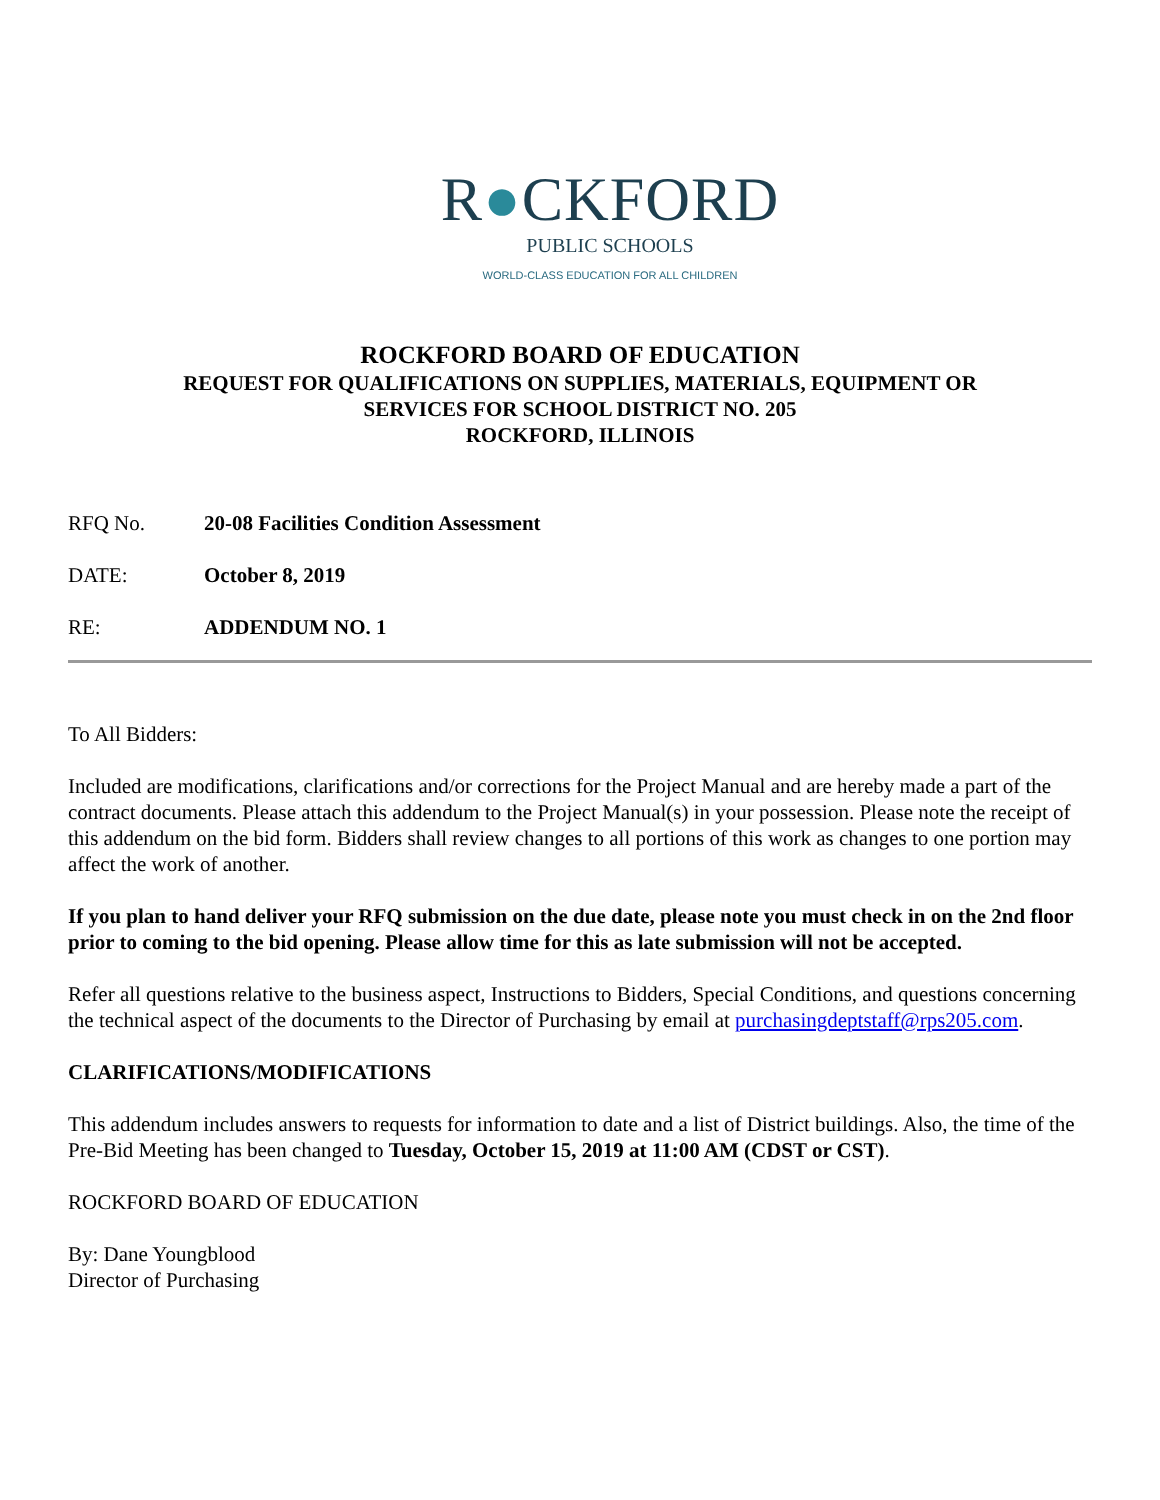R●CKFORD
PUBLIC SCHOOLS
WORLD-CLASS EDUCATION FOR ALL CHILDREN
ROCKFORD BOARD OF EDUCATION
REQUEST FOR QUALIFICATIONS ON SUPPLIES, MATERIALS, EQUIPMENT OR
SERVICES FOR SCHOOL DISTRICT NO. 205
ROCKFORD, ILLINOIS
RFQ No. 20-08 Facilities Condition Assessment
DATE: October 8, 2019
RE: ADDENDUM NO. 1
To All Bidders:
Included are modifications, clarifications and/or corrections for the Project Manual and are hereby made a part of the contract documents. Please attach this addendum to the Project Manual(s) in your possession. Please note the receipt of this addendum on the bid form. Bidders shall review changes to all portions of this work as changes to one portion may affect the work of another.
If you plan to hand deliver your RFQ submission on the due date, please note you must check in on the 2nd floor prior to coming to the bid opening. Please allow time for this as late submission will not be accepted.
Refer all questions relative to the business aspect, Instructions to Bidders, Special Conditions, and questions concerning the technical aspect of the documents to the Director of Purchasing by email at purchasingdeptstaff@rps205.com.
CLARIFICATIONS/MODIFICATIONS
This addendum includes answers to requests for information to date and a list of District buildings. Also, the time of the Pre-Bid Meeting has been changed to Tuesday, October 15, 2019 at 11:00 AM (CDST or CST).
ROCKFORD BOARD OF EDUCATION
By: Dane Youngblood
Director of Purchasing